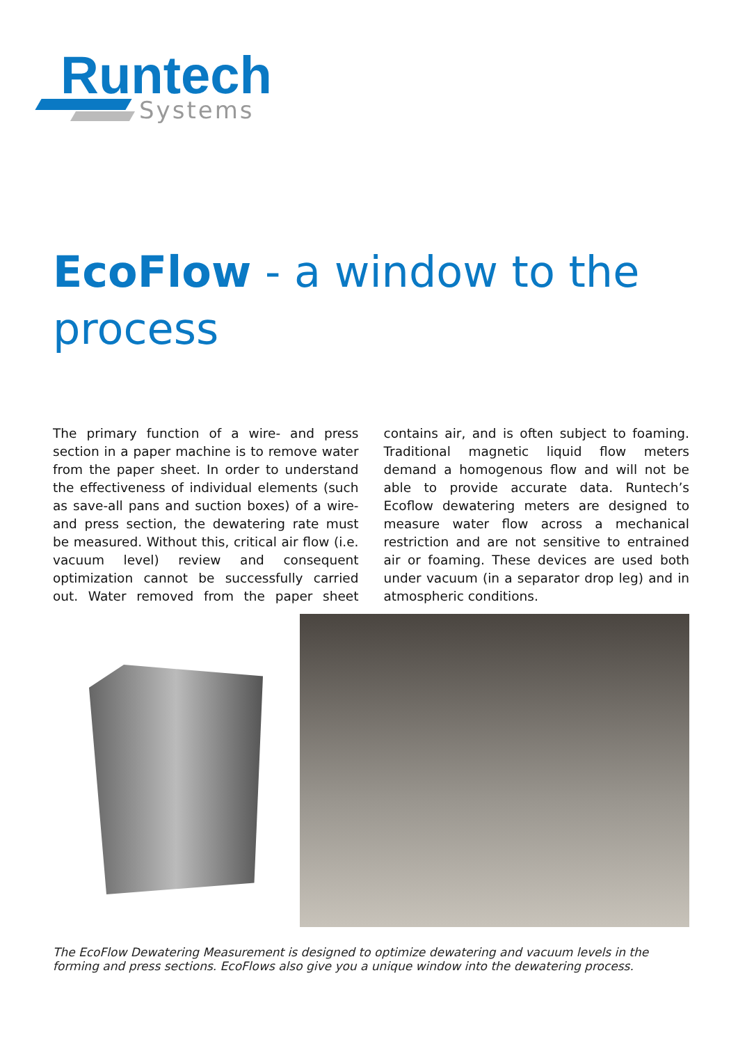Runtech Systems
EcoFlow - a window to the process
The primary function of a wire- and press section in a paper machine is to remove water from the paper sheet. In order to understand the effectiveness of individual elements (such as save-all pans and suction boxes) of a wire- and press section, the dewatering rate must be measured. Without this, critical air flow (i.e. vacuum level) review and consequent optimization cannot be successfully carried out. Water removed from the paper sheet contains air, and is often subject to foaming. Traditional magnetic liquid flow meters demand a homogenous flow and will not be able to provide accurate data. Runtech’s Ecoflow dewatering meters are designed to measure water flow across a mechanical restriction and are not sensitive to entrained air or foaming. These devices are used both under vacuum (in a separator drop leg) and in atmospheric conditions.
The EcoFlow Dewatering Measurement is designed to optimize dewatering and vacuum levels in the forming and press sections. EcoFlows also give you a unique window into the dewatering process.